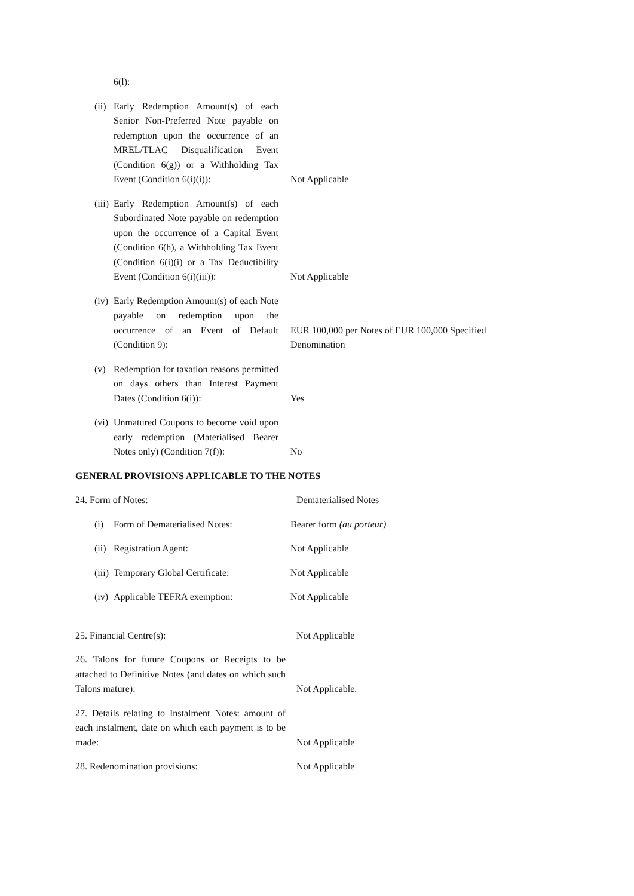6(l):
(ii)
Early Redemption Amount(s) of each Senior Non-Preferred Note payable on redemption upon the occurrence of an MREL/TLAC Disqualification Event (Condition 6(g)) or a Withholding Tax Event (Condition 6(i)(i)):
Not Applicable
(iii)
Early Redemption Amount(s) of each Subordinated Note payable on redemption upon the occurrence of a Capital Event (Condition 6(h), a Withholding Tax Event (Condition 6(i)(i) or a Tax Deductibility Event (Condition 6(i)(iii)):
Not Applicable
(iv)
Early Redemption Amount(s) of each Note payable on redemption upon the occurrence of an Event of Default (Condition 9):
EUR 100,000 per Notes of EUR 100,000 Specified Denomination
(v) Redemption for taxation reasons permitted on days others than Interest Payment Dates (Condition 6(i)):
Yes
(vi)
Unmatured Coupons to become void upon early redemption (Materialised Bearer Notes only) (Condition 7(f)):
No
GENERAL PROVISIONS APPLICABLE TO THE NOTES
24. Form of Notes: Dematerialised Notes
(i) Form of Dematerialised Notes:
Bearer form (au porteur)
(ii)
Registration Agent: Not Applicable
(iii)
Temporary Global Certificate:
Not Applicable
(iv)
Applicable TEFRA exemption: Not Applicable
25. Financial Centre(s): Not Applicable
26. Talons for future Coupons or Receipts to be attached to Definitive Notes (and dates on which such Talons mature):
Not Applicable.
27. Details relating to Instalment Notes: amount of each instalment, date on which each payment is to be made:
Not Applicable
28. Redenomination provisions: Not Applicable